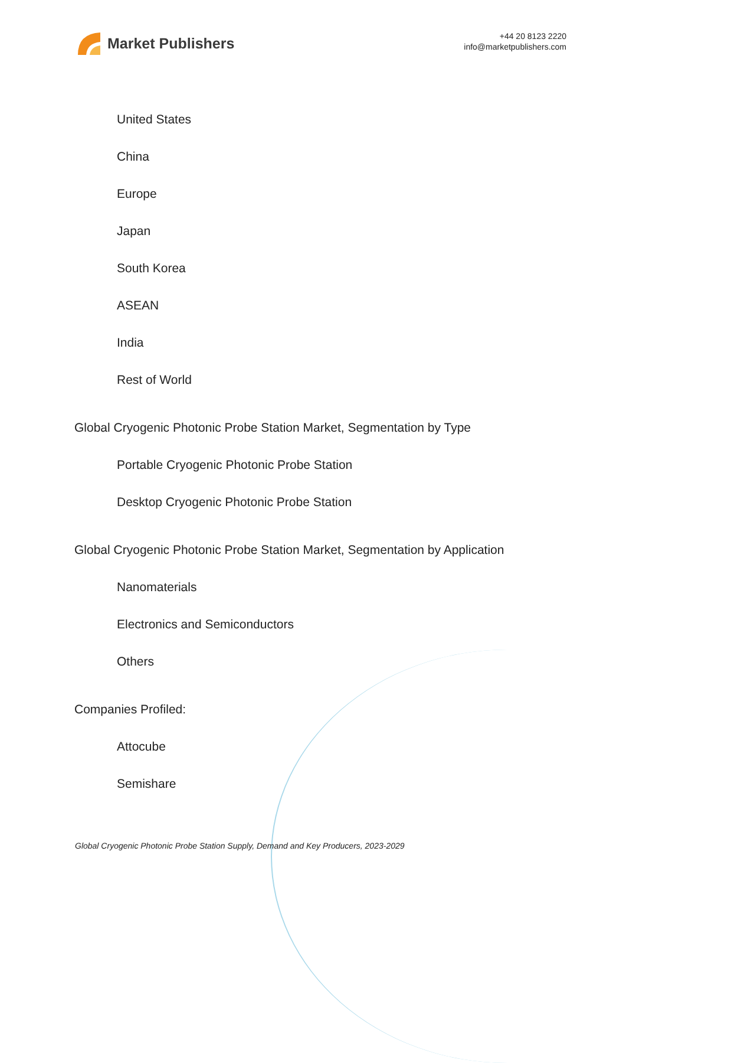Market Publishers
+44 20 8123 2220
info@marketpublishers.com
United States
China
Europe
Japan
South Korea
ASEAN
India
Rest of World
Global Cryogenic Photonic Probe Station Market, Segmentation by Type
Portable Cryogenic Photonic Probe Station
Desktop Cryogenic Photonic Probe Station
Global Cryogenic Photonic Probe Station Market, Segmentation by Application
Nanomaterials
Electronics and Semiconductors
Others
Companies Profiled:
Attocube
Semishare
Global Cryogenic Photonic Probe Station Supply, Demand and Key Producers, 2023-2029